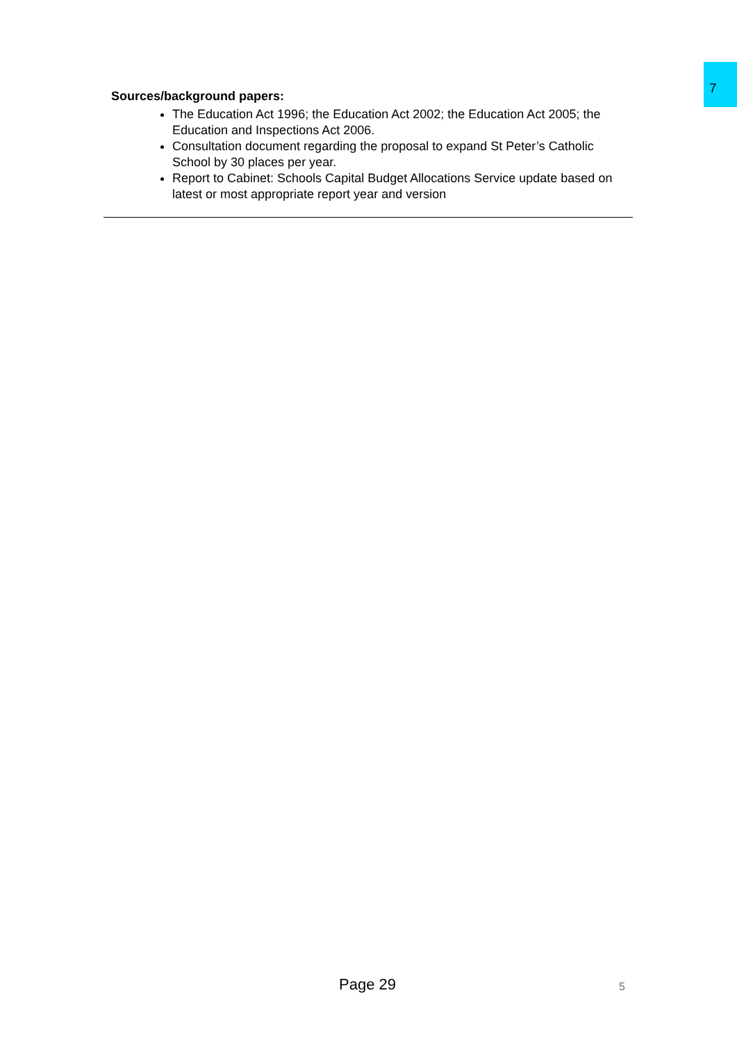7
Sources/background papers:
The Education Act 1996; the Education Act 2002; the Education Act 2005; the Education and Inspections Act 2006.
Consultation document regarding the proposal to expand St Peter’s Catholic School by 30 places per year.
Report to Cabinet: Schools Capital Budget Allocations Service update based on latest or most appropriate report year and version
Page 29 5